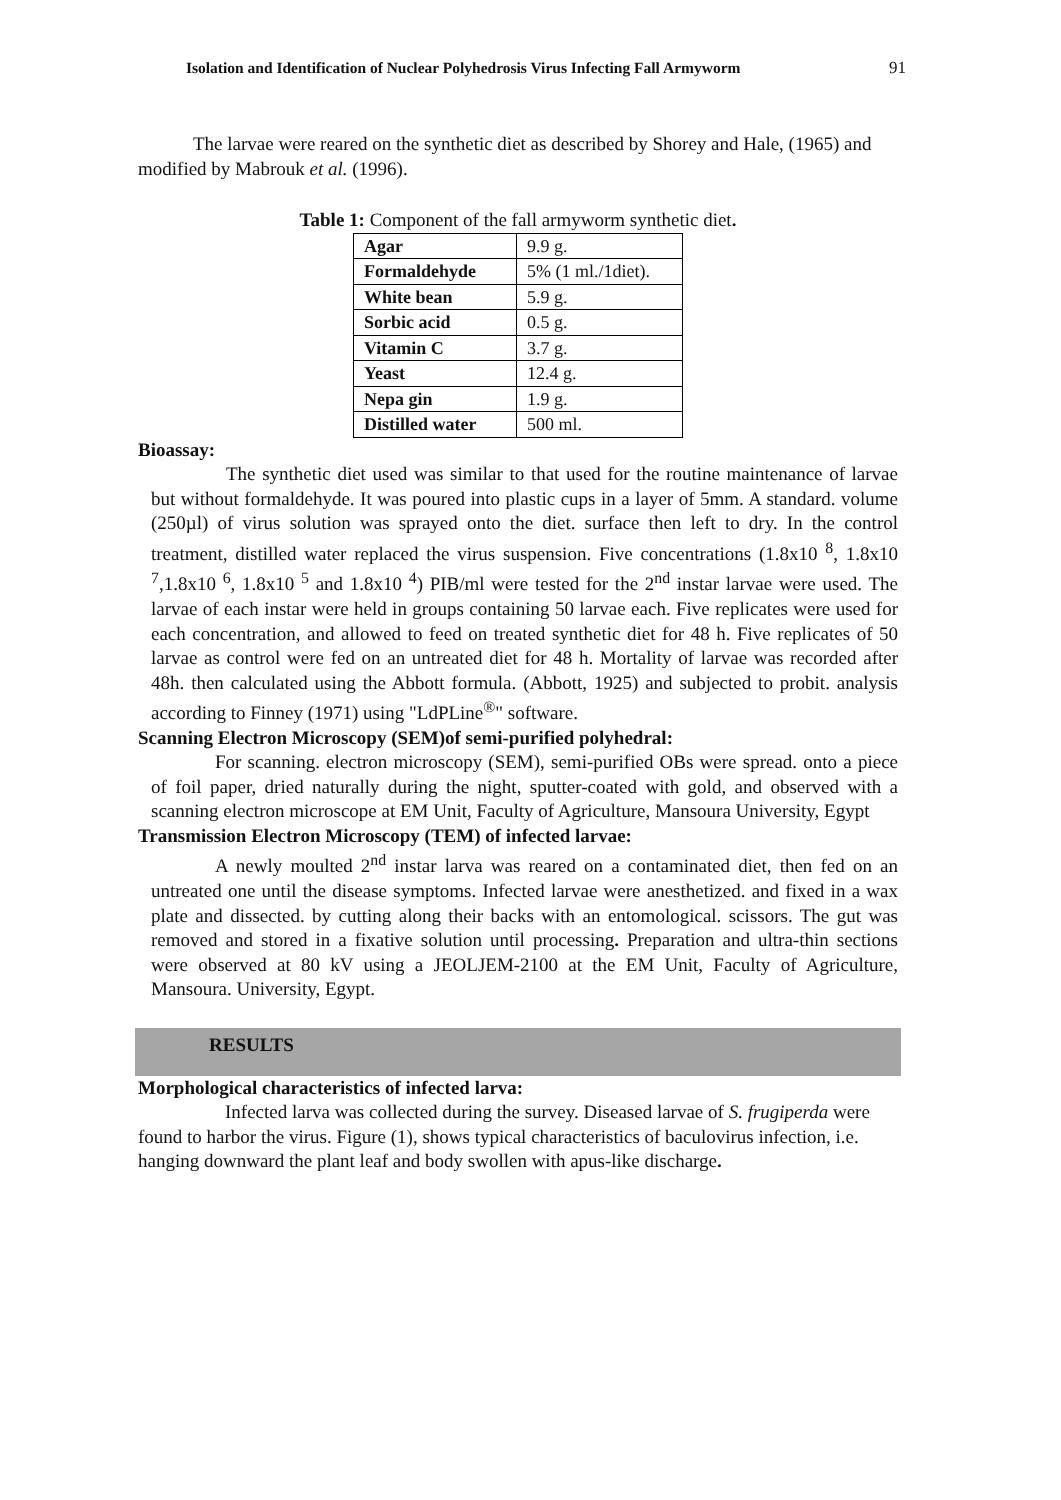Isolation and Identification of Nuclear Polyhedrosis Virus Infecting Fall Armyworm 91
The larvae were reared on the synthetic diet as described by Shorey and Hale, (1965) and modified by Mabrouk et al. (1996).
Table 1: Component of the fall armyworm synthetic diet.
| Agar | 9.9 g. |
| Formaldehyde | 5% (1 ml./1diet). |
| White bean | 5.9 g. |
| Sorbic acid | 0.5 g. |
| Vitamin C | 3.7 g. |
| Yeast | 12.4 g. |
| Nepa gin | 1.9 g. |
| Distilled water | 500 ml. |
Bioassay:
The synthetic diet used was similar to that used for the routine maintenance of larvae but without formaldehyde. It was poured into plastic cups in a layer of 5mm. A standard. volume (250µl) of virus solution was sprayed onto the diet. surface then left to dry. In the control treatment, distilled water replaced the virus suspension. Five concentrations (1.8x10 <sup>8</sup>, 1.8x10 <sup>7</sup>,1.8x10 <sup>6</sup>, 1.8x10 <sup>5</sup> and 1.8x10 <sup>4</sup>) PIB/ml were tested for the 2<sup>nd</sup> instar larvae were used. The larvae of each instar were held in groups containing 50 larvae each. Five replicates were used for each concentration, and allowed to feed on treated synthetic diet for 48 h. Five replicates of 50 larvae as control were fed on an untreated diet for 48 h. Mortality of larvae was recorded after 48h. then calculated using the Abbott formula. (Abbott, 1925) and subjected to probit. analysis according to Finney (1971) using "LdPLine<sup>®</sup>" software.
Scanning Electron Microscopy (SEM)of semi-purified polyhedral:
For scanning. electron microscopy (SEM), semi-purified OBs were spread. onto a piece of foil paper, dried naturally during the night, sputter-coated with gold, and observed with a scanning electron microscope at EM Unit, Faculty of Agriculture, Mansoura University, Egypt
Transmission Electron Microscopy (TEM) of infected larvae:
A newly moulted 2<sup>nd</sup> instar larva was reared on a contaminated diet, then fed on an untreated one until the disease symptoms. Infected larvae were anesthetized. and fixed in a wax plate and dissected. by cutting along their backs with an entomological. scissors. The gut was removed and stored in a fixative solution until processing. Preparation and ultra-thin sections were observed at 80 kV using a JEOLJEM-2100 at the EM Unit, Faculty of Agriculture, Mansoura. University, Egypt.
RESULTS
Morphological characteristics of infected larva:
Infected larva was collected during the survey. Diseased larvae of S. frugiperda were found to harbor the virus. Figure (1), shows typical characteristics of baculovirus infection, i.e. hanging downward the plant leaf and body swollen with apus-like discharge.